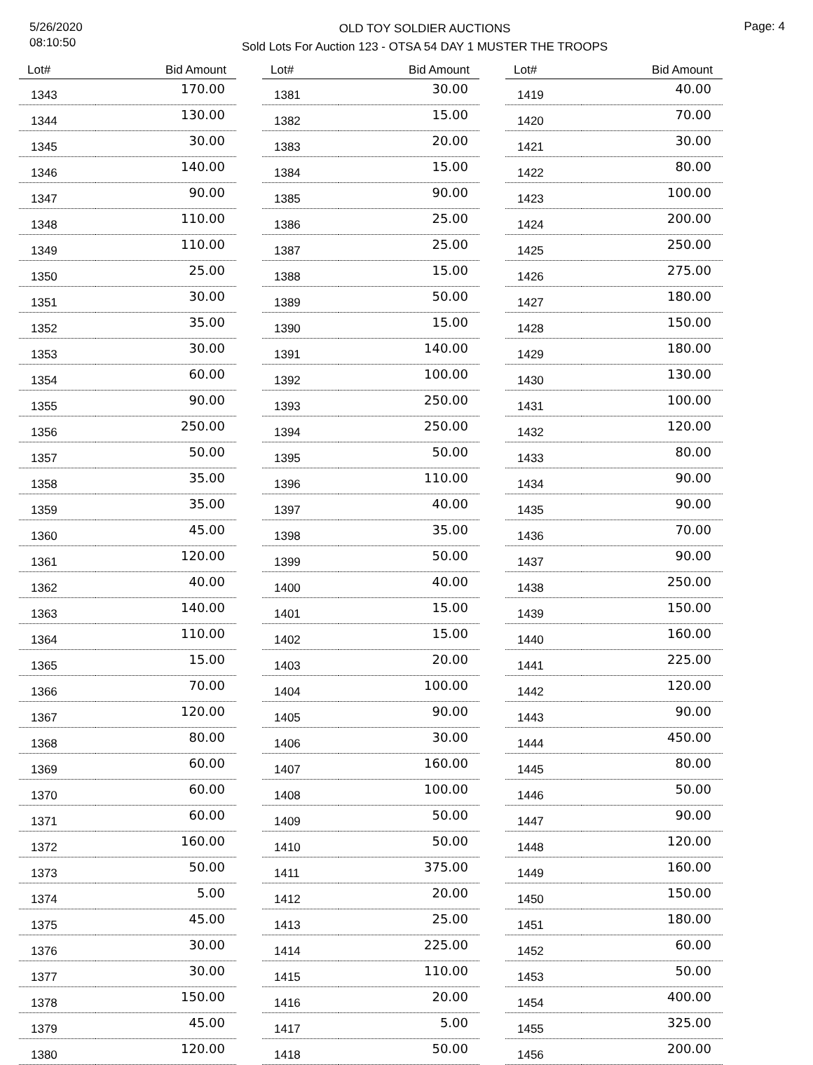5/26/2020
08:10:50
OLD TOY SOLDIER AUCTIONS
Sold Lots For Auction 123 - OTSA 54 DAY 1 MUSTER THE TROOPS
Page: 4
| Lot# | Bid Amount |
| --- | --- |
| 1343 | 170.00 |
| 1344 | 130.00 |
| 1345 | 30.00 |
| 1346 | 140.00 |
| 1347 | 90.00 |
| 1348 | 110.00 |
| 1349 | 110.00 |
| 1350 | 25.00 |
| 1351 | 30.00 |
| 1352 | 35.00 |
| 1353 | 30.00 |
| 1354 | 60.00 |
| 1355 | 90.00 |
| 1356 | 250.00 |
| 1357 | 50.00 |
| 1358 | 35.00 |
| 1359 | 35.00 |
| 1360 | 45.00 |
| 1361 | 120.00 |
| 1362 | 40.00 |
| 1363 | 140.00 |
| 1364 | 110.00 |
| 1365 | 15.00 |
| 1366 | 70.00 |
| 1367 | 120.00 |
| 1368 | 80.00 |
| 1369 | 60.00 |
| 1370 | 60.00 |
| 1371 | 60.00 |
| 1372 | 160.00 |
| 1373 | 50.00 |
| 1374 | 5.00 |
| 1375 | 45.00 |
| 1376 | 30.00 |
| 1377 | 30.00 |
| 1378 | 150.00 |
| 1379 | 45.00 |
| 1380 | 120.00 |
| Lot# | Bid Amount |
| --- | --- |
| 1381 | 30.00 |
| 1382 | 15.00 |
| 1383 | 20.00 |
| 1384 | 15.00 |
| 1385 | 90.00 |
| 1386 | 25.00 |
| 1387 | 25.00 |
| 1388 | 15.00 |
| 1389 | 50.00 |
| 1390 | 15.00 |
| 1391 | 140.00 |
| 1392 | 100.00 |
| 1393 | 250.00 |
| 1394 | 250.00 |
| 1395 | 50.00 |
| 1396 | 110.00 |
| 1397 | 40.00 |
| 1398 | 35.00 |
| 1399 | 50.00 |
| 1400 | 40.00 |
| 1401 | 15.00 |
| 1402 | 15.00 |
| 1403 | 20.00 |
| 1404 | 100.00 |
| 1405 | 90.00 |
| 1406 | 30.00 |
| 1407 | 160.00 |
| 1408 | 100.00 |
| 1409 | 50.00 |
| 1410 | 50.00 |
| 1411 | 375.00 |
| 1412 | 20.00 |
| 1413 | 25.00 |
| 1414 | 225.00 |
| 1415 | 110.00 |
| 1416 | 20.00 |
| 1417 | 5.00 |
| 1418 | 50.00 |
| Lot# | Bid Amount |
| --- | --- |
| 1419 | 40.00 |
| 1420 | 70.00 |
| 1421 | 30.00 |
| 1422 | 80.00 |
| 1423 | 100.00 |
| 1424 | 200.00 |
| 1425 | 250.00 |
| 1426 | 275.00 |
| 1427 | 180.00 |
| 1428 | 150.00 |
| 1429 | 180.00 |
| 1430 | 130.00 |
| 1431 | 100.00 |
| 1432 | 120.00 |
| 1433 | 80.00 |
| 1434 | 90.00 |
| 1435 | 90.00 |
| 1436 | 70.00 |
| 1437 | 90.00 |
| 1438 | 250.00 |
| 1439 | 150.00 |
| 1440 | 160.00 |
| 1441 | 225.00 |
| 1442 | 120.00 |
| 1443 | 90.00 |
| 1444 | 450.00 |
| 1445 | 80.00 |
| 1446 | 50.00 |
| 1447 | 90.00 |
| 1448 | 120.00 |
| 1449 | 160.00 |
| 1450 | 150.00 |
| 1451 | 180.00 |
| 1452 | 60.00 |
| 1453 | 50.00 |
| 1454 | 400.00 |
| 1455 | 325.00 |
| 1456 | 200.00 |